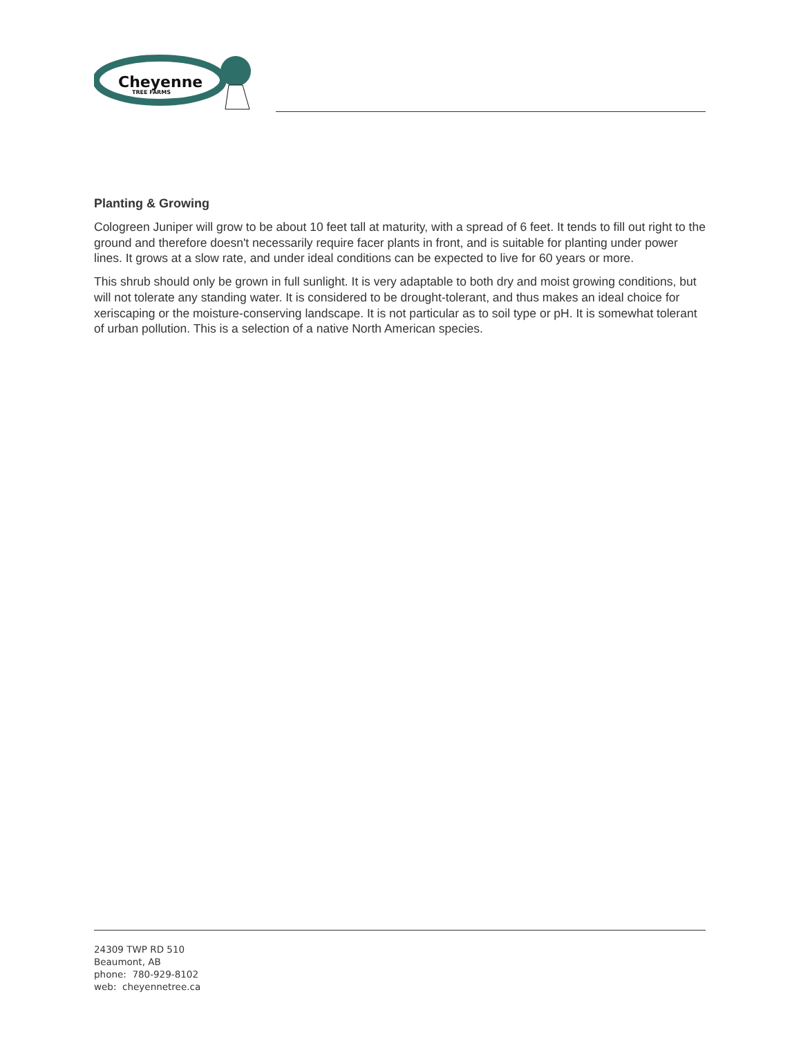Cheyenne
TREE FARMS
Planting & Growing
Cologreen Juniper will grow to be about 10 feet tall at maturity, with a spread of 6 feet. It tends to fill out right to the ground and therefore doesn't necessarily require facer plants in front, and is suitable for planting under power lines. It grows at a slow rate, and under ideal conditions can be expected to live for 60 years or more.
This shrub should only be grown in full sunlight. It is very adaptable to both dry and moist growing conditions, but will not tolerate any standing water. It is considered to be drought-tolerant, and thus makes an ideal choice for xeriscaping or the moisture-conserving landscape. It is not particular as to soil type or pH. It is somewhat tolerant of urban pollution. This is a selection of a native North American species.
24309 TWP RD 510
Beaumont, AB
phone: 780-929-8102
web: cheyennetree.ca